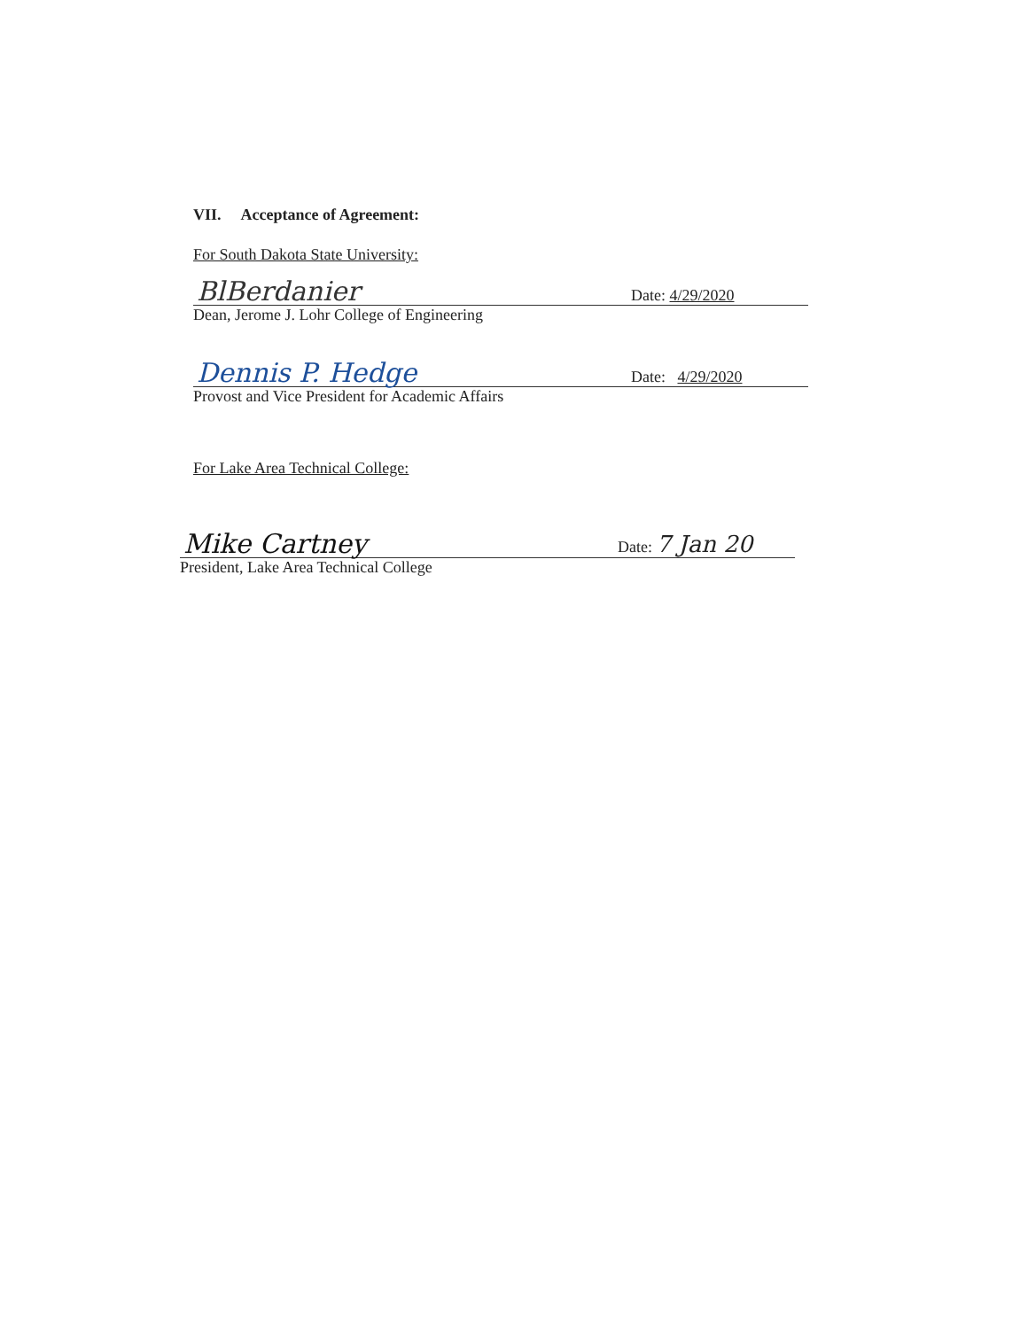VII. Acceptance of Agreement:
For South Dakota State University:
BlBerdanier
Date: 4/29/2020
Dean, Jerome J. Lohr College of Engineering
Dennis P. Hedge
Date: 4/29/2020
Provost and Vice President for Academic Affairs
For Lake Area Technical College:
Mike Cartney
Date: 7 Jan 20
President, Lake Area Technical College